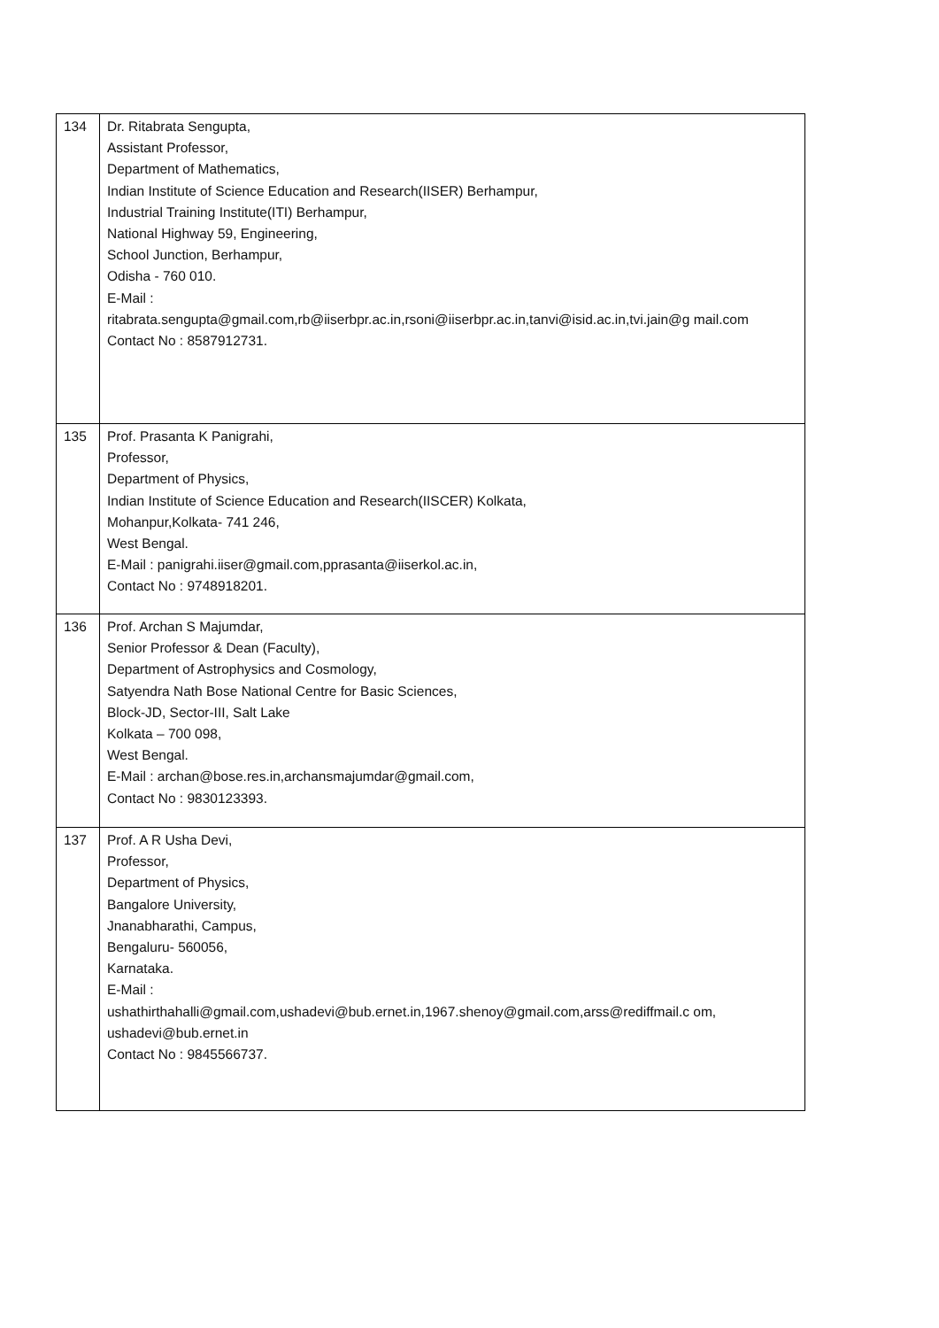| 134 | Dr. Ritabrata Sengupta, Assistant Professor, Department of Mathematics, Indian Institute of Science Education and Research(IISER) Berhampur, Industrial Training Institute(ITI) Berhampur, National Highway 59, Engineering, School Junction, Berhampur, Odisha - 760 010. E-Mail : ritabrata.sengupta@gmail.com,rb@iiserbpr.ac.in,rsoni@iiserbpr.ac.in,tanvi@isid.ac.in,tvi.jain@g mail.com Contact No : 8587912731. |
| 135 | Prof. Prasanta K Panigrahi, Professor, Department of Physics, Indian Institute of Science Education and Research(IISCER) Kolkata, Mohanpur,Kolkata- 741 246, West Bengal. E-Mail : panigrahi.iiser@gmail.com,pprasanta@iiserkol.ac.in, Contact No : 9748918201. |
| 136 | Prof. Archan S Majumdar, Senior Professor & Dean (Faculty), Department of Astrophysics and Cosmology, Satyendra Nath Bose National Centre for Basic Sciences, Block-JD, Sector-III, Salt Lake Kolkata – 700 098, West Bengal. E-Mail : archan@bose.res.in,archansmajumdar@gmail.com, Contact No : 9830123393. |
| 137 | Prof. A R Usha Devi, Professor, Department of Physics, Bangalore University, Jnanabharathi, Campus, Bengaluru- 560056, Karnataka. E-Mail : ushathirthahalli@gmail.com,ushadevi@bub.ernet.in,1967.shenoy@gmail.com,arss@rediffmail.c om, ushadevi@bub.ernet.in Contact No : 9845566737. |